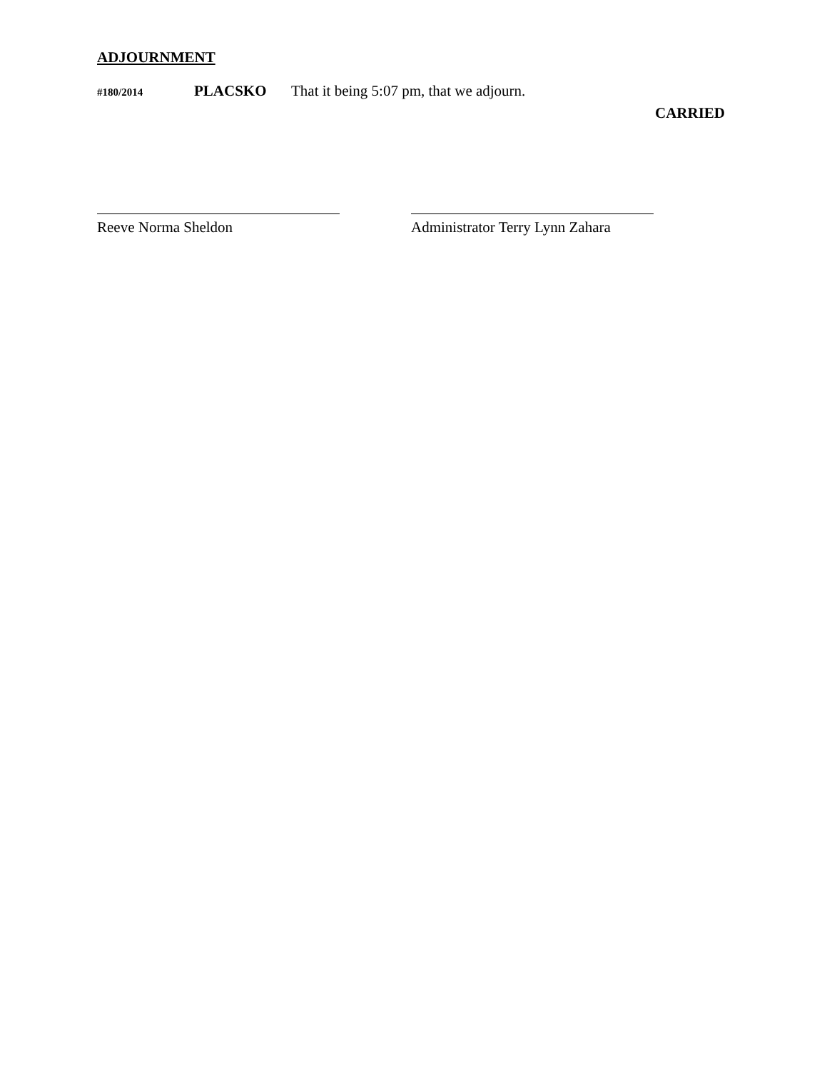ADJOURNMENT
#180/2014 PLACSKO That it being 5:07 pm, that we adjourn.
CARRIED
Reeve Norma Sheldon Administrator Terry Lynn Zahara